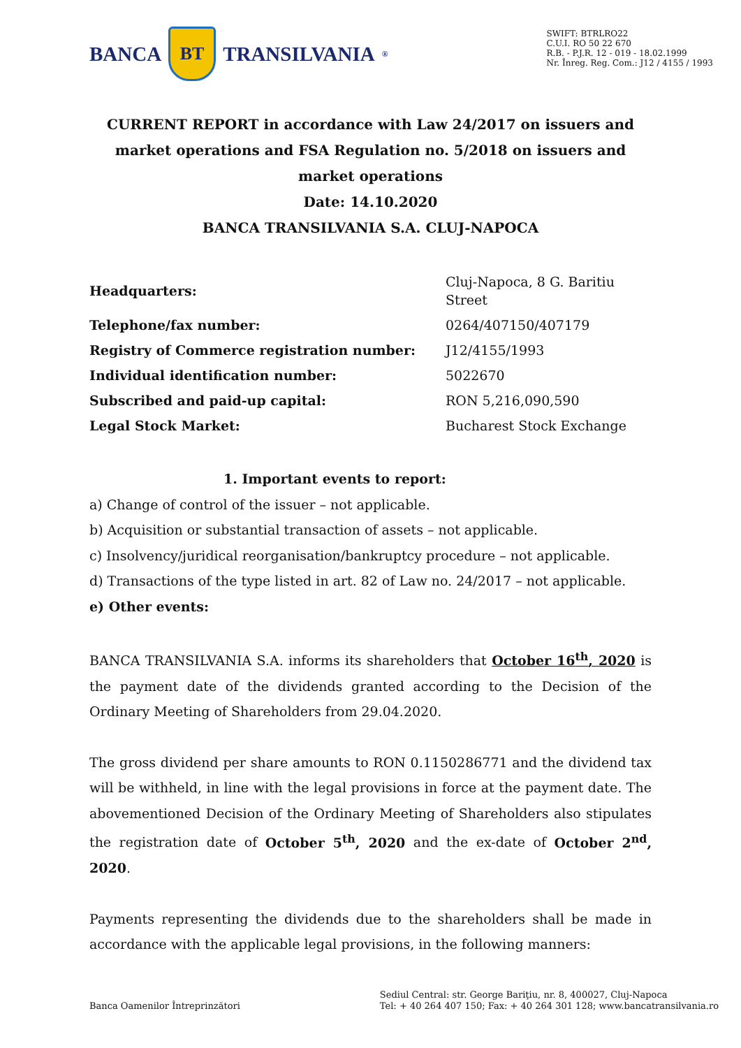BANCA
BT
TRANSILVANIA<sup>®</sup>
SWIFT: BTRLRO22
C.U.I. RO 50 22 670
R.B. - P.J.R. 12 - 019 - 18.02.1999
Nr. Înreg. Reg. Com.: J12 / 4155 / 1993
CURRENT REPORT in accordance with Law 24/2017 on issuers and market operations and FSA Regulation no. 5/2018 on issuers and market operations
Date: 14.10.2020
BANCA TRANSILVANIA S.A. CLUJ-NAPOCA
| Headquarters: | Cluj-Napoca, 8 G. Baritiu Street |
| Telephone/fax number: | 0264/407150/407179 |
| Registry of Commerce registration number: | J12/4155/1993 |
| Individual identification number: | 5022670 |
| Subscribed and paid-up capital: | RON 5,216,090,590 |
| Legal Stock Market: | Bucharest Stock Exchange |
1. Important events to report:
a) Change of control of the issuer – not applicable.
b) Acquisition or substantial transaction of assets – not applicable.
c) Insolvency/juridical reorganisation/bankruptcy procedure – not applicable.
d) Transactions of the type listed in art. 82 of Law no. 24/2017 – not applicable.
e) Other events:
BANCA TRANSILVANIA S.A. informs its shareholders that October 16<sup>th</sup>, 2020 is the payment date of the dividends granted according to the Decision of the Ordinary Meeting of Shareholders from 29.04.2020.
The gross dividend per share amounts to RON 0.1150286771 and the dividend tax will be withheld, in line with the legal provisions in force at the payment date. The abovementioned Decision of the Ordinary Meeting of Shareholders also stipulates the registration date of October 5<sup>th</sup>, 2020 and the ex-date of October 2<sup>nd</sup>, 2020.
Payments representing the dividends due to the shareholders shall be made in accordance with the applicable legal provisions, in the following manners:
Banca Oamenilor Întreprinzători
Sediul Central: str. George Bariţiu, nr. 8, 400027, Cluj-Napoca
Tel: + 40 264 407 150; Fax: + 40 264 301 128; www.bancatransilvania.ro